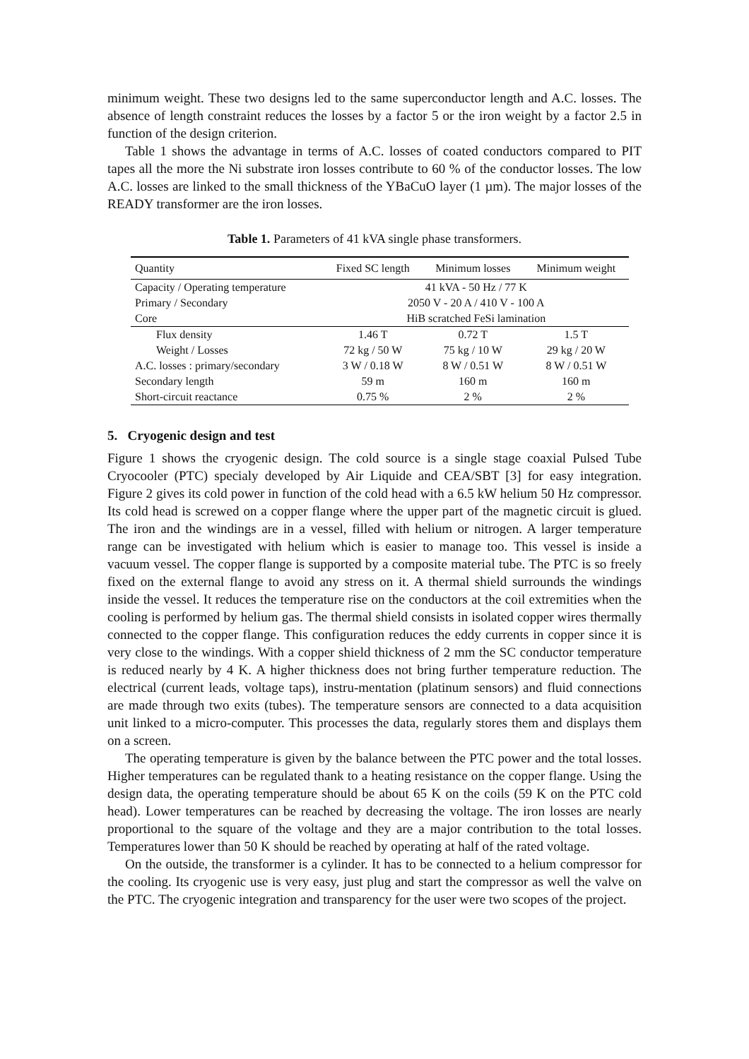minimum weight. These two designs led to the same superconductor length and A.C. losses. The absence of length constraint reduces the losses by a factor 5 or the iron weight by a factor 2.5 in function of the design criterion.
Table 1 shows the advantage in terms of A.C. losses of coated conductors compared to PIT tapes all the more the Ni substrate iron losses contribute to 60 % of the conductor losses. The low A.C. losses are linked to the small thickness of the YBaCuO layer (1 µm). The major losses of the READY transformer are the iron losses.
Table 1. Parameters of 41 kVA single phase transformers.
| Quantity | Fixed SC length | Minimum losses | Minimum weight |
| --- | --- | --- | --- |
| Capacity / Operating temperature | 41 kVA - 50 Hz / 77 K | | |
| Primary / Secondary | 2050 V - 20 A / 410 V - 100 A | | |
| Core | HiB scratched FeSi lamination | | |
| Flux density | 1.46 T | 0.72 T | 1.5 T |
| Weight / Losses | 72 kg / 50 W | 75 kg / 10 W | 29 kg / 20 W |
| A.C. losses : primary/secondary | 3 W / 0.18 W | 8 W / 0.51 W | 8 W / 0.51 W |
| Secondary length | 59 m | 160 m | 160 m |
| Short-circuit reactance | 0.75 % | 2 % | 2 % |
5. Cryogenic design and test
Figure 1 shows the cryogenic design. The cold source is a single stage coaxial Pulsed Tube Cryocooler (PTC) specialy developed by Air Liquide and CEA/SBT [3] for easy integration. Figure 2 gives its cold power in function of the cold head with a 6.5 kW helium 50 Hz compressor. Its cold head is screwed on a copper flange where the upper part of the magnetic circuit is glued. The iron and the windings are in a vessel, filled with helium or nitrogen. A larger temperature range can be investigated with helium which is easier to manage too. This vessel is inside a vacuum vessel. The copper flange is supported by a composite material tube. The PTC is so freely fixed on the external flange to avoid any stress on it. A thermal shield surrounds the windings inside the vessel. It reduces the temperature rise on the conductors at the coil extremities when the cooling is performed by helium gas. The thermal shield consists in isolated copper wires thermally connected to the copper flange. This configuration reduces the eddy currents in copper since it is very close to the windings. With a copper shield thickness of 2 mm the SC conductor temperature is reduced nearly by 4 K. A higher thickness does not bring further temperature reduction. The electrical (current leads, voltage taps), instru-mentation (platinum sensors) and fluid connections are made through two exits (tubes). The temperature sensors are connected to a data acquisition unit linked to a micro-computer. This processes the data, regularly stores them and displays them on a screen.
The operating temperature is given by the balance between the PTC power and the total losses. Higher temperatures can be regulated thank to a heating resistance on the copper flange. Using the design data, the operating temperature should be about 65 K on the coils (59 K on the PTC cold head). Lower temperatures can be reached by decreasing the voltage. The iron losses are nearly proportional to the square of the voltage and they are a major contribution to the total losses. Temperatures lower than 50 K should be reached by operating at half of the rated voltage.
On the outside, the transformer is a cylinder. It has to be connected to a helium compressor for the cooling. Its cryogenic use is very easy, just plug and start the compressor as well the valve on the PTC. The cryogenic integration and transparency for the user were two scopes of the project.